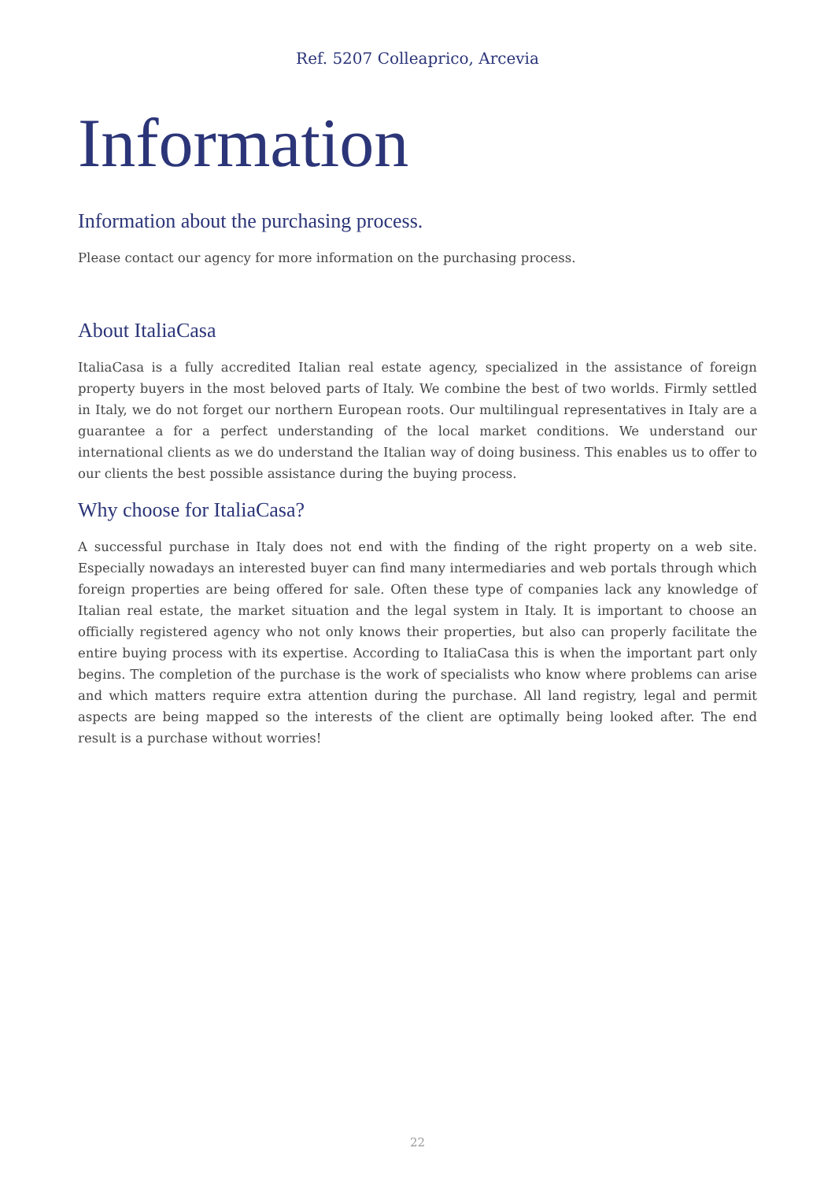Ref. 5207 Colleaprico, Arcevia
Information
Information about the purchasing process.
Please contact our agency for more information on the purchasing process.
About ItaliaCasa
ItaliaCasa is a fully accredited Italian real estate agency, specialized in the assistance of foreign property buyers in the most beloved parts of Italy. We combine the best of two worlds. Firmly settled in Italy, we do not forget our northern European roots. Our multilingual representatives in Italy are a guarantee a for a perfect understanding of the local market conditions. We understand our international clients as we do understand the Italian way of doing business. This enables us to offer to our clients the best possible assistance during the buying process.
Why choose for ItaliaCasa?
A successful purchase in Italy does not end with the finding of the right property on a web site. Especially nowadays an interested buyer can find many intermediaries and web portals through which foreign properties are being offered for sale. Often these type of companies lack any knowledge of Italian real estate, the market situation and the legal system in Italy. It is important to choose an officially registered agency who not only knows their properties, but also can properly facilitate the entire buying process with its expertise. According to ItaliaCasa this is when the important part only begins. The completion of the purchase is the work of specialists who know where problems can arise and which matters require extra attention during the purchase. All land registry, legal and permit aspects are being mapped so the interests of the client are optimally being looked after. The end result is a purchase without worries!
22